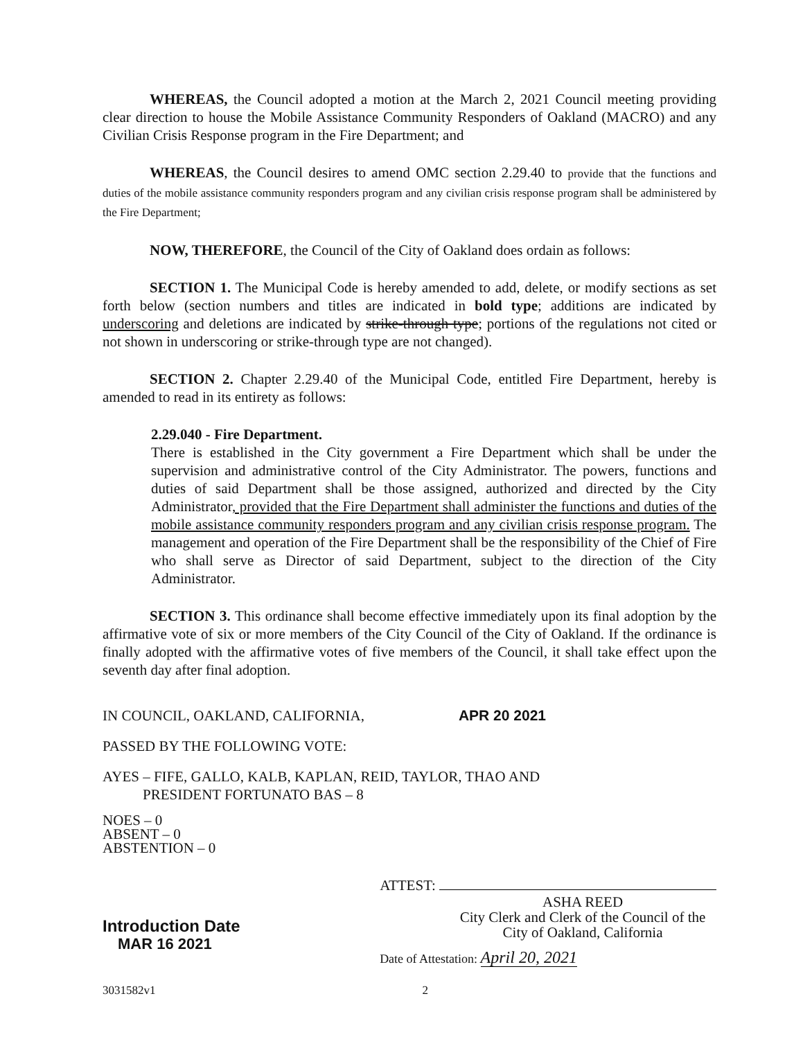WHEREAS, the Council adopted a motion at the March 2, 2021 Council meeting providing clear direction to house the Mobile Assistance Community Responders of Oakland (MACRO) and any Civilian Crisis Response program in the Fire Department; and
WHEREAS, the Council desires to amend OMC section 2.29.40 to provide that the functions and duties of the mobile assistance community responders program and any civilian crisis response program shall be administered by the Fire Department;
NOW, THEREFORE, the Council of the City of Oakland does ordain as follows:
SECTION 1. The Municipal Code is hereby amended to add, delete, or modify sections as set forth below (section numbers and titles are indicated in bold type; additions are indicated by underscoring and deletions are indicated by strike-through type; portions of the regulations not cited or not shown in underscoring or strike-through type are not changed).
SECTION 2. Chapter 2.29.40 of the Municipal Code, entitled Fire Department, hereby is amended to read in its entirety as follows:
2.29.040 - Fire Department.
There is established in the City government a Fire Department which shall be under the supervision and administrative control of the City Administrator. The powers, functions and duties of said Department shall be those assigned, authorized and directed by the City Administrator, provided that the Fire Department shall administer the functions and duties of the mobile assistance community responders program and any civilian crisis response program. The management and operation of the Fire Department shall be the responsibility of the Chief of Fire who shall serve as Director of said Department, subject to the direction of the City Administrator.
SECTION 3. This ordinance shall become effective immediately upon its final adoption by the affirmative vote of six or more members of the City Council of the City of Oakland. If the ordinance is finally adopted with the affirmative votes of five members of the Council, it shall take effect upon the seventh day after final adoption.
IN COUNCIL, OAKLAND, CALIFORNIA, APR 20 2021
PASSED BY THE FOLLOWING VOTE:
AYES – FIFE, GALLO, KALB, KAPLAN, REID, TAYLOR, THAO AND
PRESIDENT FORTUNATO BAS – 8
NOES – 0
ABSENT – 0
ABSTENTION – 0
Introduction Date
MAR 16 2021
ATTEST:
ASHA REED
City Clerk and Clerk of the Council of the
City of Oakland, California
Date of Attestation: April 20, 2021
3031582v1 2